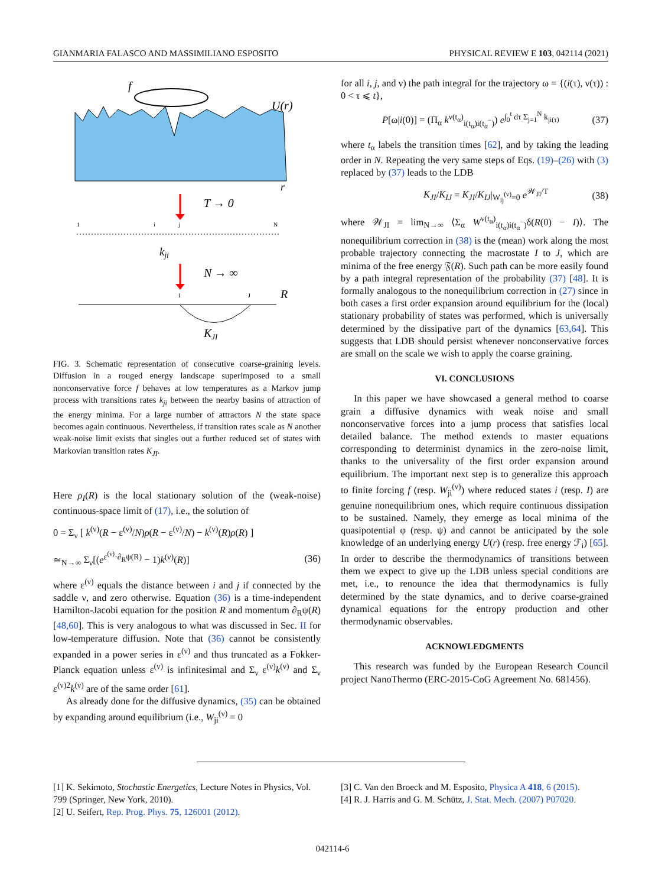GIANMARIA FALASCO AND MASSIMILIANO ESPOSITO PHYSICAL REVIEW E 103, 042114 (2021)
f
U(r)
r
T → 0
1
i
j
N
kji
N → ∞
I
J
R
KJI
FIG. 3. Schematic representation of consecutive coarse-graining levels. Diffusion in a rouged energy landscape superimposed to a small nonconservative force f behaves at low temperatures as a Markov jump process with transitions rates k<sub>ji</sub> between the nearby basins of attraction of the energy minima. For a large number of attractors N the state space becomes again continuous. Nevertheless, if transition rates scale as N another weak-noise limit exists that singles out a further reduced set of states with Markovian transition rates K<sub>JI</sub>.
Here ρ<sub>I</sub>(R) is the local stationary solution of the (weak-noise) continuous-space limit of (17), i.e., the solution of
0 = Σ<sub>ν</sub> [ k<sup>(ν)</sup>(R − ε<sup>(ν)</sup>/N)ρ(R − ε<sup>(ν)</sup>/N) − k<sup>(ν)</sup>(R)ρ(R) ]
≃<sub>N→∞</sub> Σ<sub>ν</sub>[(e<sup>ε<sup>(ν)</sup>·∂<sub>R</sub>ψ(R)</sup> − 1)k<sup>(ν)</sup>(R)] (36)
where ε<sup>(ν)</sup> equals the distance between i and j if connected by the saddle ν, and zero otherwise. Equation (36) is a time-independent Hamilton-Jacobi equation for the position R and momentum ∂<sub>R</sub>ψ(R) [48,60]. This is very analogous to what was discussed in Sec. II for low-temperature diffusion. Note that (36) cannot be consistently expanded in a power series in ε<sup>(ν)</sup> and thus truncated as a Fokker-Planck equation unless ε<sup>(ν)</sup> is infinitesimal and Σ<sub>ν</sub> ε<sup>(ν)</sup>k<sup>(ν)</sup> and Σ<sub>ν</sub> ε<sup>(ν)2</sup>k<sup>(ν)</sup> are of the same order [61].
As already done for the diffusive dynamics, (35) can be obtained by expanding around equilibrium (i.e., W<sub>ji</sub><sup>(ν)</sup> = 0
for all i, j, and ν) the path integral for the trajectory ω = {(i(τ), ν(τ)) : 0 < τ ⩽ t},
P[ω|i(0)] = (Π<sub>α</sub> k<sup>ν(t<sub>α</sub>)</sup><sub>i(t<sub>α</sub>)i(t<sub>α</sub><sup>−</sup>)</sub>) e<sup>∫<sub>0</sub><sup>t</sup> dτ Σ<sub>j=1</sub><sup>N</sup> k<sub>ji(τ)</sub></sup> (37)
where t<sub>α</sub> labels the transition times [62], and by taking the leading order in N. Repeating the very same steps of Eqs. (19)–(26) with (3) replaced by (37) leads to the LDB
K<sub>JI</sub>/K<sub>IJ</sub> = K<sub>JI</sub>/K<sub>IJ</sub>|<sub>W<sub>ij</sub><sup>(ν)</sup>=0</sub> e<sup>𝒲<sub>JI</sub>/T</sup> (38)
where 𝒲<sub>JI</sub> = lim<sub>N→∞</sub> ⟨Σ<sub>α</sub> W<sup>ν(t<sub>α</sub>)</sup><sub>i(t<sub>α</sub>)i(t<sub>α</sub><sup>−</sup>)</sub>δ(R(0) − I)⟩. The nonequilibrium correction in (38) is the (mean) work along the most probable trajectory connecting the macrostate I to J, which are minima of the free energy 𝔉(R). Such path can be more easily found by a path integral representation of the probability (37) [48]. It is formally analogous to the nonequilibrium correction in (27) since in both cases a first order expansion around equilibrium for the (local) stationary probability of states was performed, which is universally determined by the dissipative part of the dynamics [63,64]. This suggests that LDB should persist whenever nonconservative forces are small on the scale we wish to apply the coarse graining.
VI. CONCLUSIONS
In this paper we have showcased a general method to coarse grain a diffusive dynamics with weak noise and small nonconservative forces into a jump process that satisfies local detailed balance. The method extends to master equations corresponding to determinist dynamics in the zero-noise limit, thanks to the universality of the first order expansion around equilibrium. The important next step is to generalize this approach to finite forcing f (resp. W<sub>ji</sub><sup>(ν)</sup>) where reduced states i (resp. I) are genuine nonequilibrium ones, which require continuous dissipation to be sustained. Namely, they emerge as local minima of the quasipotential φ (resp. ψ) and cannot be anticipated by the sole knowledge of an underlying energy U(r) (resp. free energy ℱ<sub>i</sub>) [65]. In order to describe the thermodynamics of transitions between them we expect to give up the LDB unless special conditions are met, i.e., to renounce the idea that thermodynamics is fully determined by the state dynamics, and to derive coarse-grained dynamical equations for the entropy production and other thermodynamic observables.
ACKNOWLEDGMENTS
This research was funded by the European Research Council project NanoThermo (ERC-2015-CoG Agreement No. 681456).
[1] K. Sekimoto, Stochastic Energetics, Lecture Notes in Physics, Vol. 799 (Springer, New York, 2010).
[2] U. Seifert, Rep. Prog. Phys. 75, 126001 (2012).
[3] C. Van den Broeck and M. Esposito, Physica A 418, 6 (2015).
[4] R. J. Harris and G. M. Schütz, J. Stat. Mech. (2007) P07020.
042114-6